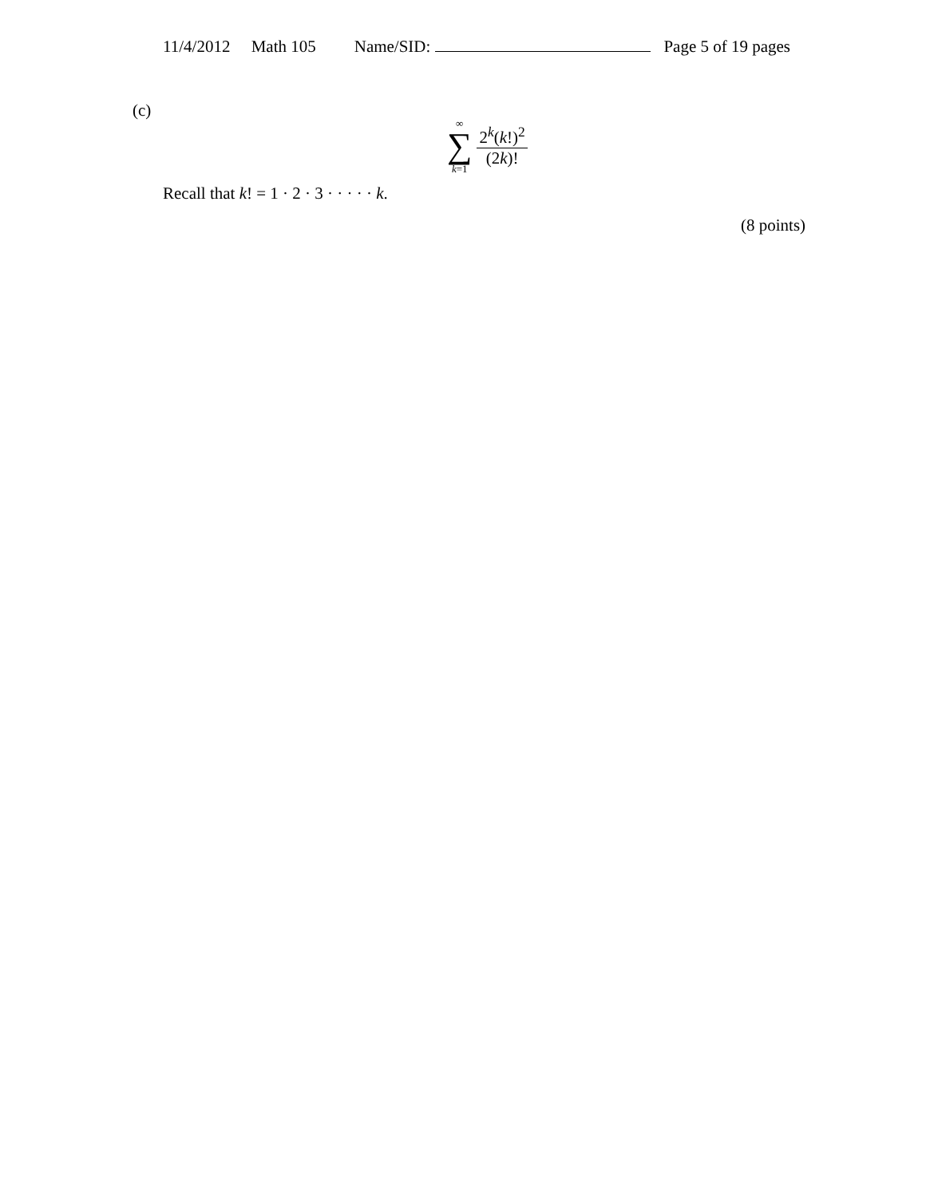11/4/2012 Math 105 Name/SID: Page 5 of 19 pages
(c)
∞
∑
k=1
2<sup>k</sup>(k!)<sup>2</sup>
(2k)!
Recall that k! = 1 · 2 · 3 · · · · · k.
(8 points)